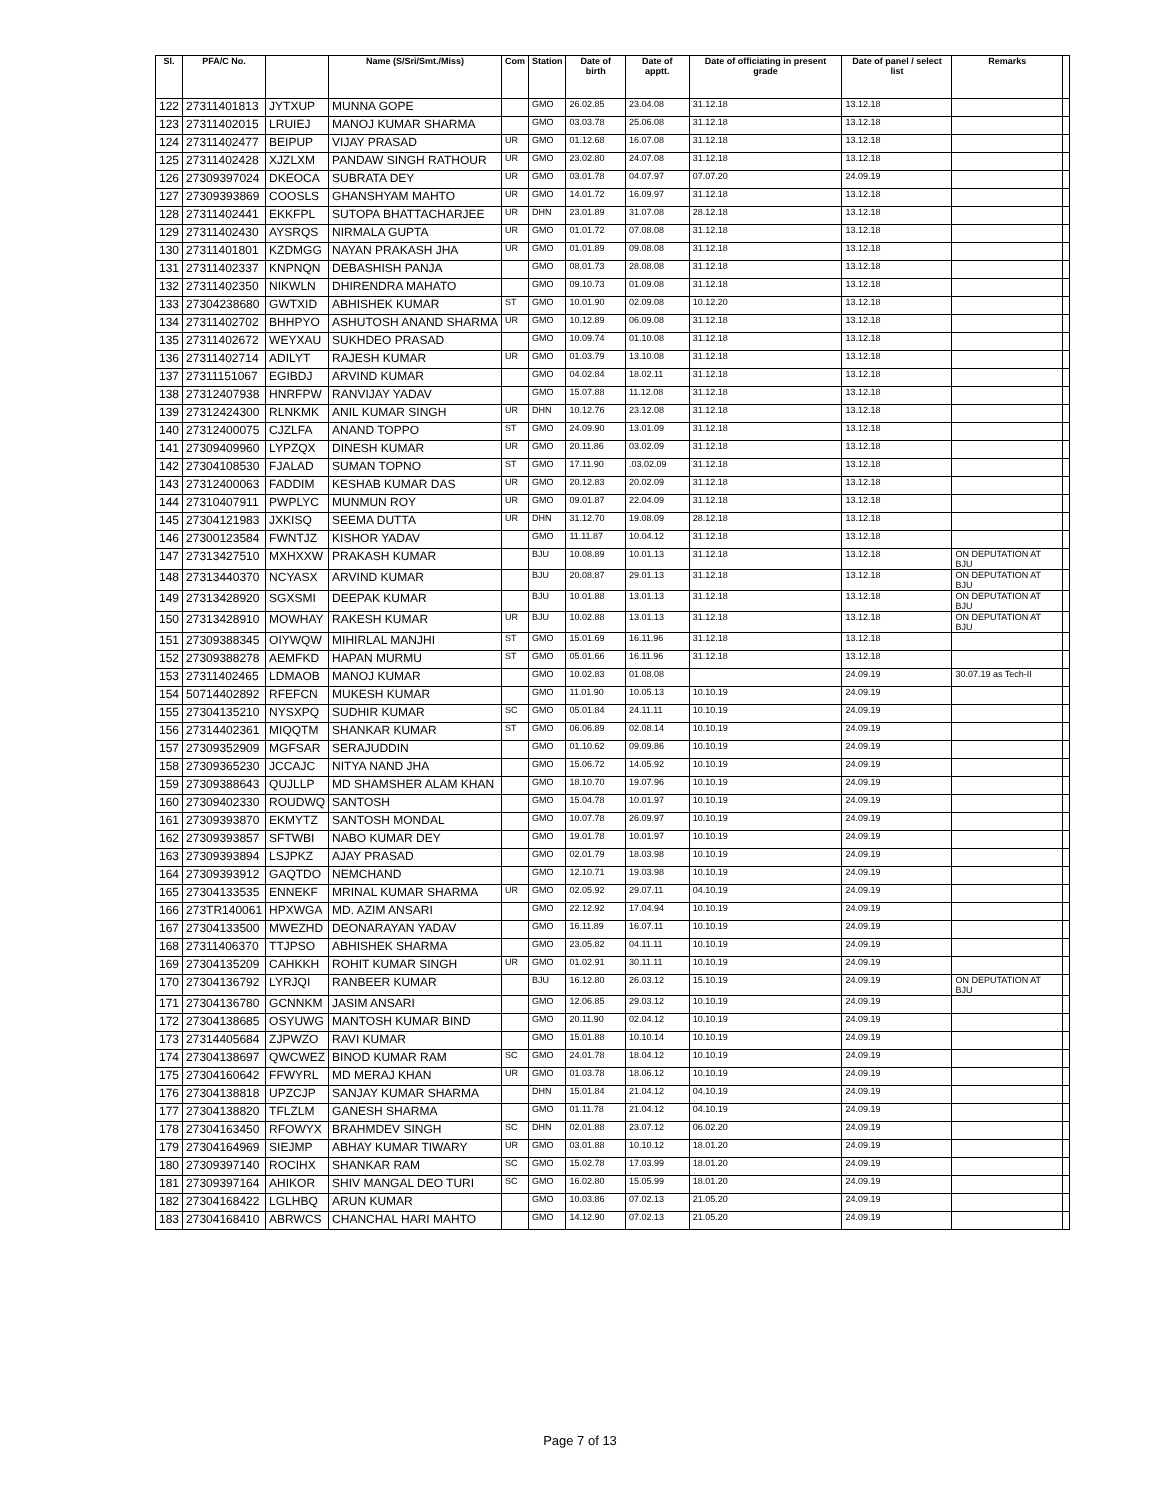| Sl. | PFA/C No. | | Name (S/Sri/Smt./Miss) | Com | Station | Date of birth | Date of apptt. | Date of officiating in present grade | Date of panel / select list | Remarks | |
| --- | --- | --- | --- | --- | --- | --- | --- | --- | --- | --- | --- |
| 122 | 27311401813 | JYTXUP | MUNNA GOPE | | GMO | 26.02.85 | 23.04.08 | 31.12.18 | 13.12.18 | | |
| 123 | 27311402015 | LRUIEJ | MANOJ KUMAR SHARMA | | GMO | 03.03.78 | 25.06.08 | 31.12.18 | 13.12.18 | | |
| 124 | 27311402477 | BEIPUP | VIJAY PRASAD | UR | GMO | 01.12.68 | 16.07.08 | 31.12.18 | 13.12.18 | | |
| 125 | 27311402428 | XJZLXM | PANDAW SINGH RATHOUR | UR | GMO | 23.02.80 | 24.07.08 | 31.12.18 | 13.12.18 | | |
| 126 | 27309397024 | DKEOCA | SUBRATA DEY | UR | GMO | 03.01.78 | 04.07.97 | 07.07.20 | 24.09.19 | | |
| 127 | 27309393869 | COOSLS | GHANSHYAM MAHTO | UR | GMO | 14.01.72 | 16.09.97 | 31.12.18 | 13.12.18 | | |
| 128 | 27311402441 | EKKFPL | SUTOPA BHATTACHARJEE | UR | DHN | 23.01.89 | 31.07.08 | 28.12.18 | 13.12.18 | | |
| 129 | 27311402430 | AYSRQS | NIRMALA GUPTA | UR | GMO | 01.01.72 | 07.08.08 | 31.12.18 | 13.12.18 | | |
| 130 | 27311401801 | KZDMGG | NAYAN PRAKASH JHA | UR | GMO | 01.01.89 | 09.08.08 | 31.12.18 | 13.12.18 | | |
| 131 | 27311402337 | KNPNQN | DEBASHISH PANJA | | GMO | 08.01.73 | 28.08.08 | 31.12.18 | 13.12.18 | | |
| 132 | 27311402350 | NIKWLN | DHIRENDRA MAHATO | | GMO | 09.10.73 | 01.09.08 | 31.12.18 | 13.12.18 | | |
| 133 | 27304238680 | GWTXID | ABHISHEK KUMAR | ST | GMO | 10.01.90 | 02.09.08 | 10.12.20 | 13.12.18 | | |
| 134 | 27311402702 | BHHPYO | ASHUTOSH ANAND SHARMA | UR | GMO | 10.12.89 | 06.09.08 | 31.12.18 | 13.12.18 | | |
| 135 | 27311402672 | WEYXAU | SUKHDEO PRASAD | | GMO | 10.09.74 | 01.10.08 | 31.12.18 | 13.12.18 | | |
| 136 | 27311402714 | ADILYT | RAJESH KUMAR | UR | GMO | 01.03.79 | 13.10.08 | 31.12.18 | 13.12.18 | | |
| 137 | 27311151067 | EGIBDJ | ARVIND KUMAR | | GMO | 04.02.84 | 18.02.11 | 31.12.18 | 13.12.18 | | |
| 138 | 27312407938 | HNRFPW | RANVIJAY YADAV | | GMO | 15.07.88 | 11.12.08 | 31.12.18 | 13.12.18 | | |
| 139 | 27312424300 | RLNKMK | ANIL KUMAR SINGH | UR | DHN | 10.12.76 | 23.12.08 | 31.12.18 | 13.12.18 | | |
| 140 | 27312400075 | CJZLFA | ANAND TOPPO | ST | GMO | 24.09.90 | 13.01.09 | 31.12.18 | 13.12.18 | | |
| 141 | 27309409960 | LYPZQX | DINESH KUMAR | UR | GMO | 20.11.86 | 03.02.09 | 31.12.18 | 13.12.18 | | |
| 142 | 27304108530 | FJALAD | SUMAN TOPNO | ST | GMO | 17.11.90 | .03.02.09 | 31.12.18 | 13.12.18 | | |
| 143 | 27312400063 | FADDIM | KESHAB KUMAR DAS | UR | GMO | 20.12.83 | 20.02.09 | 31.12.18 | 13.12.18 | | |
| 144 | 27310407911 | PWPLYC | MUNMUN ROY | UR | GMO | 09.01.87 | 22.04.09 | 31.12.18 | 13.12.18 | | |
| 145 | 27304121983 | JXKISQ | SEEMA DUTTA | UR | DHN | 31.12.70 | 19.08.09 | 28.12.18 | 13.12.18 | | |
| 146 | 27300123584 | FWNTJZ | KISHOR YADAV | | GMO | 11.11.87 | 10.04.12 | 31.12.18 | 13.12.18 | | |
| 147 | 27313427510 | MXHXXW | PRAKASH KUMAR | | BJU | 10.08.89 | 10.01.13 | 31.12.18 | 13.12.18 | ON DEPUTATION AT BJU | |
| 148 | 27313440370 | NCYASX | ARVIND KUMAR | | BJU | 20.08.87 | 29.01.13 | 31.12.18 | 13.12.18 | ON DEPUTATION AT BJU | |
| 149 | 27313428920 | SGXSMI | DEEPAK KUMAR | | BJU | 10.01.88 | 13.01.13 | 31.12.18 | 13.12.18 | ON DEPUTATION AT BJU | |
| 150 | 27313428910 | MOWHAY | RAKESH KUMAR | UR | BJU | 10.02.88 | 13.01.13 | 31.12.18 | 13.12.18 | ON DEPUTATION AT BJU | |
| 151 | 27309388345 | OIYWQW | MIHIRLAL MANJHI | ST | GMO | 15.01.69 | 16.11.96 | 31.12.18 | 13.12.18 | | |
| 152 | 27309388278 | AEMFKD | HAPAN MURMU | ST | GMO | 05.01.66 | 16.11.96 | 31.12.18 | 13.12.18 | | |
| 153 | 27311402465 | LDMAOB | MANOJ KUMAR | | GMO | 10.02.83 | 01.08.08 | | 24.09.19 | 30.07.19 as Tech-II | |
| 154 | 50714402892 | RFEFCN | MUKESH KUMAR | | GMO | 11.01.90 | 10.05.13 | 10.10.19 | 24.09.19 | | |
| 155 | 27304135210 | NYSXPQ | SUDHIR KUMAR | SC | GMO | 05.01.84 | 24.11.11 | 10.10.19 | 24.09.19 | | |
| 156 | 27314402361 | MIQQTM | SHANKAR KUMAR | ST | GMO | 06.06.89 | 02.08.14 | 10.10.19 | 24.09.19 | | |
| 157 | 27309352909 | MGFSAR | SERAJUDDIN | | GMO | 01.10.62 | 09.09.86 | 10.10.19 | 24.09.19 | | |
| 158 | 27309365230 | JCCAJC | NITYA NAND JHA | | GMO | 15.06.72 | 14.05.92 | 10.10.19 | 24.09.19 | | |
| 159 | 27309388643 | QUJLLP | MD SHAMSHER ALAM KHAN | | GMO | 18.10.70 | 19.07.96 | 10.10.19 | 24.09.19 | | |
| 160 | 27309402330 | ROUDWQ | SANTOSH | | GMO | 15.04.78 | 10.01.97 | 10.10.19 | 24.09.19 | | |
| 161 | 27309393870 | EKMYTZ | SANTOSH MONDAL | | GMO | 10.07.78 | 26.09.97 | 10.10.19 | 24.09.19 | | |
| 162 | 27309393857 | SFTWBI | NABO KUMAR DEY | | GMO | 19.01.78 | 10.01.97 | 10.10.19 | 24.09.19 | | |
| 163 | 27309393894 | LSJPKZ | AJAY PRASAD | | GMO | 02.01.79 | 18.03.98 | 10.10.19 | 24.09.19 | | |
| 164 | 27309393912 | GAQTDO | NEMCHAND | | GMO | 12.10.71 | 19.03.98 | 10.10.19 | 24.09.19 | | |
| 165 | 27304133535 | ENNEKF | MRINAL KUMAR SHARMA | UR | GMO | 02.05.92 | 29.07.11 | 04.10.19 | 24.09.19 | | |
| 166 | 273TR140061 | HPXWGA | MD. AZIM ANSARI | | GMO | 22.12.92 | 17.04.94 | 10.10.19 | 24.09.19 | | |
| 167 | 27304133500 | MWEZHD | DEONARAYAN YADAV | | GMO | 16.11.89 | 16.07.11 | 10.10.19 | 24.09.19 | | |
| 168 | 27311406370 | TTJPSO | ABHISHEK SHARMA | | GMO | 23.05.82 | 04.11.11 | 10.10.19 | 24.09.19 | | |
| 169 | 27304135209 | CAHKKH | ROHIT KUMAR SINGH | UR | GMO | 01.02.91 | 30.11.11 | 10.10.19 | 24.09.19 | | |
| 170 | 27304136792 | LYRJQI | RANBEER KUMAR | | BJU | 16.12.80 | 26.03.12 | 15.10.19 | 24.09.19 | ON DEPUTATION AT BJU | |
| 171 | 27304136780 | GCNNKM | JASIM ANSARI | | GMO | 12.06.85 | 29.03.12 | 10.10.19 | 24.09.19 | | |
| 172 | 27304138685 | OSYUWG | MANTOSH KUMAR BIND | | GMO | 20.11.90 | 02.04.12 | 10.10.19 | 24.09.19 | | |
| 173 | 27314405684 | ZJPWZO | RAVI KUMAR | | GMO | 15.01.88 | 10.10.14 | 10.10.19 | 24.09.19 | | |
| 174 | 27304138697 | QWCWEZ | BINOD KUMAR RAM | SC | GMO | 24.01.78 | 18.04.12 | 10.10.19 | 24.09.19 | | |
| 175 | 27304160642 | FFWYRL | MD MERAJ KHAN | UR | GMO | 01.03.78 | 18.06.12 | 10.10.19 | 24.09.19 | | |
| 176 | 27304138818 | UPZCJP | SANJAY KUMAR SHARMA | | DHN | 15.01.84 | 21.04.12 | 04.10.19 | 24.09.19 | | |
| 177 | 27304138820 | TFLZLM | GANESH SHARMA | | GMO | 01.11.78 | 21.04.12 | 04.10.19 | 24.09.19 | | |
| 178 | 27304163450 | RFOWYX | BRAHMDEV SINGH | SC | DHN | 02.01.88 | 23.07.12 | 06.02.20 | 24.09.19 | | |
| 179 | 27304164969 | SIEJMP | ABHAY KUMAR TIWARY | UR | GMO | 03.01.88 | 10.10.12 | 18.01.20 | 24.09.19 | | |
| 180 | 27309397140 | ROCIHX | SHANKAR RAM | SC | GMO | 15.02.78 | 17.03.99 | 18.01.20 | 24.09.19 | | |
| 181 | 27309397164 | AHIKOR | SHIV MANGAL DEO TURI | SC | GMO | 16.02.80 | 15.05.99 | 18.01.20 | 24.09.19 | | |
| 182 | 27304168422 | LGLHBQ | ARUN KUMAR | | GMO | 10.03.86 | 07.02.13 | 21.05.20 | 24.09.19 | | |
| 183 | 27304168410 | ABRWCS | CHANCHAL HARI MAHTO | | GMO | 14.12.90 | 07.02.13 | 21.05.20 | 24.09.19 | | |
Page 7 of 13